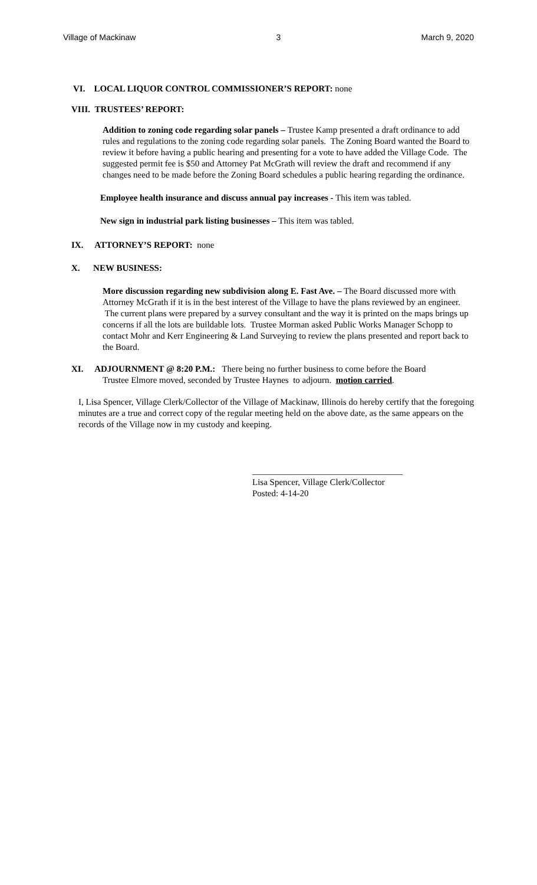Village of Mackinaw 3 March 9, 2020
VI. LOCAL LIQUOR CONTROL COMMISSIONER’S REPORT: none
VIII. TRUSTEES’ REPORT:
Addition to zoning code regarding solar panels – Trustee Kamp presented a draft ordinance to add rules and regulations to the zoning code regarding solar panels. The Zoning Board wanted the Board to review it before having a public hearing and presenting for a vote to have added the Village Code. The suggested permit fee is $50 and Attorney Pat McGrath will review the draft and recommend if any changes need to be made before the Zoning Board schedules a public hearing regarding the ordinance.
Employee health insurance and discuss annual pay increases - This item was tabled.
New sign in industrial park listing businesses – This item was tabled.
IX. ATTORNEY’S REPORT: none
X. NEW BUSINESS:
More discussion regarding new subdivision along E. Fast Ave. – The Board discussed more with Attorney McGrath if it is in the best interest of the Village to have the plans reviewed by an engineer. The current plans were prepared by a survey consultant and the way it is printed on the maps brings up concerns if all the lots are buildable lots. Trustee Morman asked Public Works Manager Schopp to contact Mohr and Kerr Engineering & Land Surveying to review the plans presented and report back to the Board.
XI. ADJOURNMENT @ 8:20 P.M.: There being no further business to come before the Board
Trustee Elmore moved, seconded by Trustee Haynes to adjourn. motion carried.
I, Lisa Spencer, Village Clerk/Collector of the Village of Mackinaw, Illinois do hereby certify that the foregoing minutes are a true and correct copy of the regular meeting held on the above date, as the same appears on the records of the Village now in my custody and keeping.
__________________________________
Lisa Spencer, Village Clerk/Collector
Posted: 4-14-20